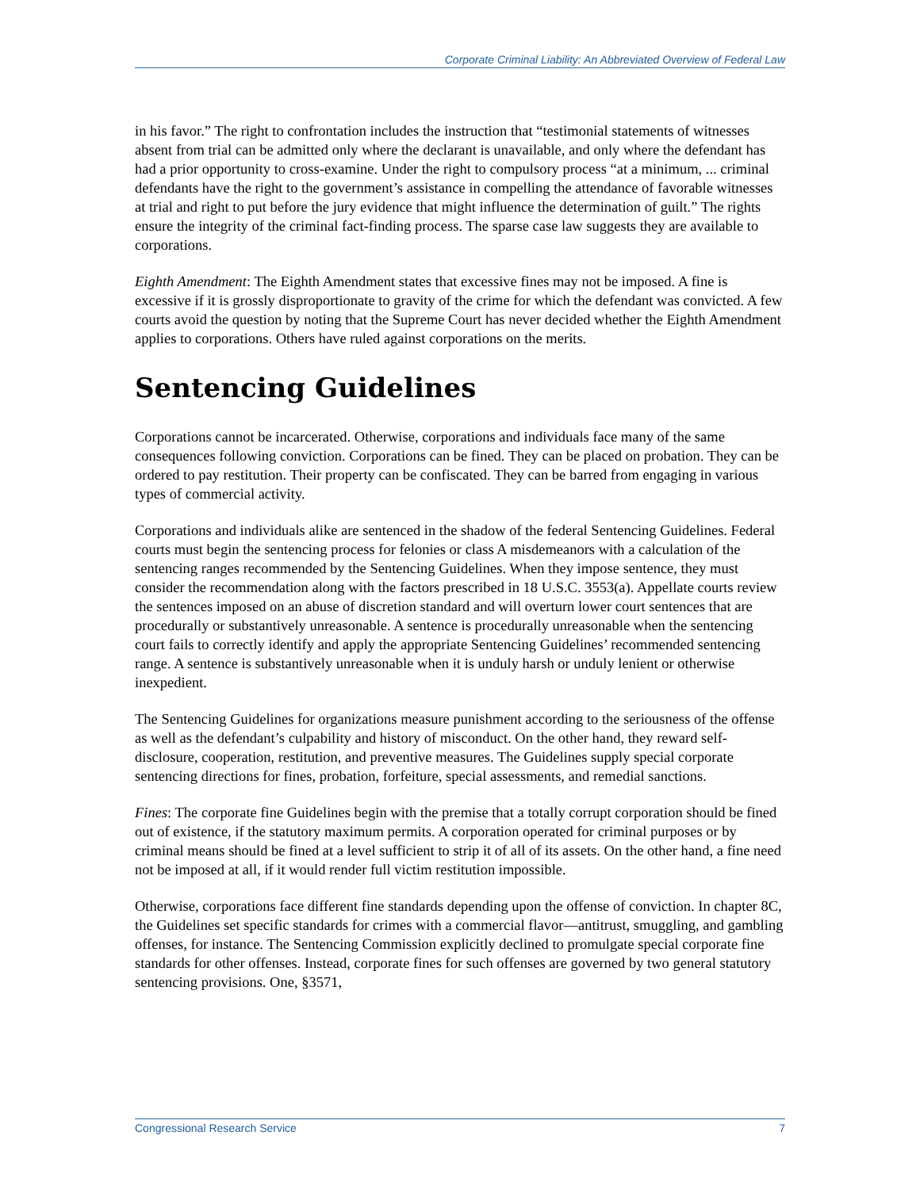Corporate Criminal Liability: An Abbreviated Overview of Federal Law
in his favor.” The right to confrontation includes the instruction that “testimonial statements of witnesses absent from trial can be admitted only where the declarant is unavailable, and only where the defendant has had a prior opportunity to cross-examine. Under the right to compulsory process “at a minimum, ... criminal defendants have the right to the government’s assistance in compelling the attendance of favorable witnesses at trial and right to put before the jury evidence that might influence the determination of guilt.” The rights ensure the integrity of the criminal fact-finding process. The sparse case law suggests they are available to corporations.
Eighth Amendment: The Eighth Amendment states that excessive fines may not be imposed. A fine is excessive if it is grossly disproportionate to gravity of the crime for which the defendant was convicted. A few courts avoid the question by noting that the Supreme Court has never decided whether the Eighth Amendment applies to corporations. Others have ruled against corporations on the merits.
Sentencing Guidelines
Corporations cannot be incarcerated. Otherwise, corporations and individuals face many of the same consequences following conviction. Corporations can be fined. They can be placed on probation. They can be ordered to pay restitution. Their property can be confiscated. They can be barred from engaging in various types of commercial activity.
Corporations and individuals alike are sentenced in the shadow of the federal Sentencing Guidelines. Federal courts must begin the sentencing process for felonies or class A misdemeanors with a calculation of the sentencing ranges recommended by the Sentencing Guidelines. When they impose sentence, they must consider the recommendation along with the factors prescribed in 18 U.S.C. 3553(a). Appellate courts review the sentences imposed on an abuse of discretion standard and will overturn lower court sentences that are procedurally or substantively unreasonable. A sentence is procedurally unreasonable when the sentencing court fails to correctly identify and apply the appropriate Sentencing Guidelines’ recommended sentencing range. A sentence is substantively unreasonable when it is unduly harsh or unduly lenient or otherwise inexpedient.
The Sentencing Guidelines for organizations measure punishment according to the seriousness of the offense as well as the defendant’s culpability and history of misconduct. On the other hand, they reward self-disclosure, cooperation, restitution, and preventive measures. The Guidelines supply special corporate sentencing directions for fines, probation, forfeiture, special assessments, and remedial sanctions.
Fines: The corporate fine Guidelines begin with the premise that a totally corrupt corporation should be fined out of existence, if the statutory maximum permits. A corporation operated for criminal purposes or by criminal means should be fined at a level sufficient to strip it of all of its assets. On the other hand, a fine need not be imposed at all, if it would render full victim restitution impossible.
Otherwise, corporations face different fine standards depending upon the offense of conviction. In chapter 8C, the Guidelines set specific standards for crimes with a commercial flavor—antitrust, smuggling, and gambling offenses, for instance. The Sentencing Commission explicitly declined to promulgate special corporate fine standards for other offenses. Instead, corporate fines for such offenses are governed by two general statutory sentencing provisions. One, §3571,
Congressional Research Service 7